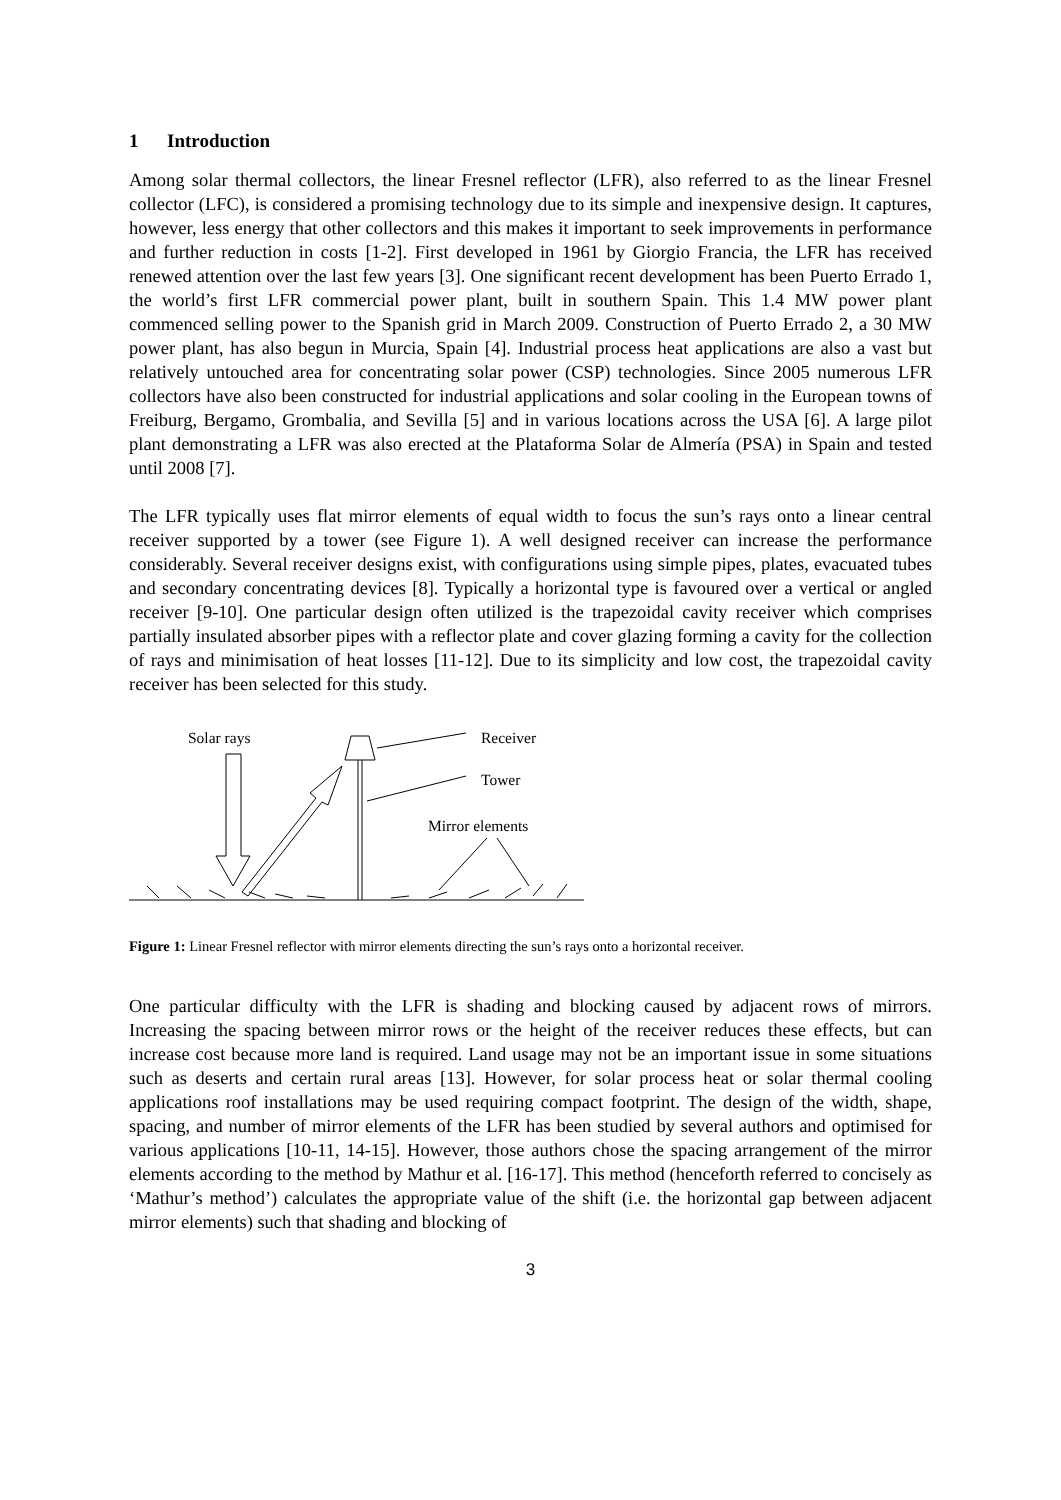1 Introduction
Among solar thermal collectors, the linear Fresnel reflector (LFR), also referred to as the linear Fresnel collector (LFC), is considered a promising technology due to its simple and inexpensive design. It captures, however, less energy that other collectors and this makes it important to seek improvements in performance and further reduction in costs [1-2]. First developed in 1961 by Giorgio Francia, the LFR has received renewed attention over the last few years [3]. One significant recent development has been Puerto Errado 1, the world’s first LFR commercial power plant, built in southern Spain. This 1.4 MW power plant commenced selling power to the Spanish grid in March 2009. Construction of Puerto Errado 2, a 30 MW power plant, has also begun in Murcia, Spain [4]. Industrial process heat applications are also a vast but relatively untouched area for concentrating solar power (CSP) technologies. Since 2005 numerous LFR collectors have also been constructed for industrial applications and solar cooling in the European towns of Freiburg, Bergamo, Grombalia, and Sevilla [5] and in various locations across the USA [6]. A large pilot plant demonstrating a LFR was also erected at the Plataforma Solar de Almería (PSA) in Spain and tested until 2008 [7].
The LFR typically uses flat mirror elements of equal width to focus the sun’s rays onto a linear central receiver supported by a tower (see Figure 1). A well designed receiver can increase the performance considerably. Several receiver designs exist, with configurations using simple pipes, plates, evacuated tubes and secondary concentrating devices [8]. Typically a horizontal type is favoured over a vertical or angled receiver [9-10]. One particular design often utilized is the trapezoidal cavity receiver which comprises partially insulated absorber pipes with a reflector plate and cover glazing forming a cavity for the collection of rays and minimisation of heat losses [11-12]. Due to its simplicity and low cost, the trapezoidal cavity receiver has been selected for this study.
Solar rays Receiver
Tower
Mirror elements
Figure 1: Linear Fresnel reflector with mirror elements directing the sun’s rays onto a horizontal receiver.
One particular difficulty with the LFR is shading and blocking caused by adjacent rows of mirrors. Increasing the spacing between mirror rows or the height of the receiver reduces these effects, but can increase cost because more land is required. Land usage may not be an important issue in some situations such as deserts and certain rural areas [13]. However, for solar process heat or solar thermal cooling applications roof installations may be used requiring compact footprint. The design of the width, shape, spacing, and number of mirror elements of the LFR has been studied by several authors and optimised for various applications [10-11, 14-15]. However, those authors chose the spacing arrangement of the mirror elements according to the method by Mathur et al. [16-17]. This method (henceforth referred to concisely as ‘Mathur’s method’) calculates the appropriate value of the shift (i.e. the horizontal gap between adjacent mirror elements) such that shading and blocking of
3